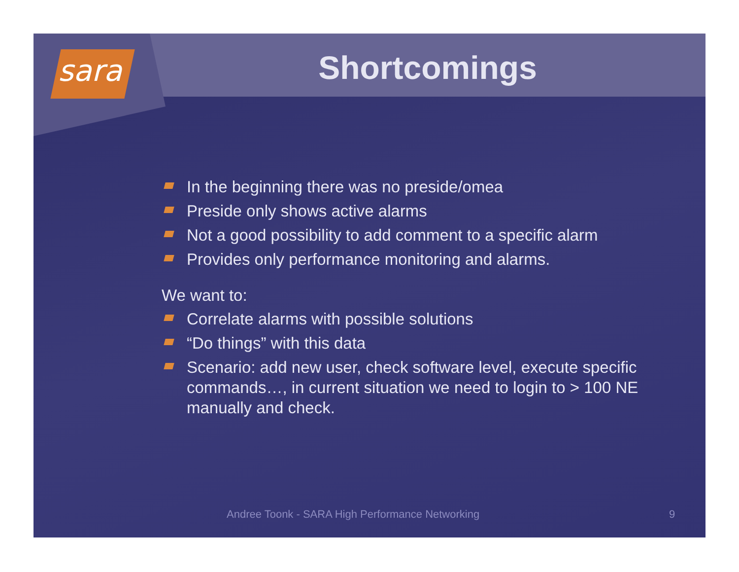sara Shortcomings
In the beginning there was no preside/omea
Preside only shows active alarms
Not a good possibility to add comment to a specific alarm
Provides only performance monitoring and alarms.
We want to:
Correlate alarms with possible solutions
“Do things” with this data
Scenario: add new user, check software level, execute specific commands…, in current situation we need to login to > 100 NE manually and check.
Andree Toonk - SARA High Performance Networking 9